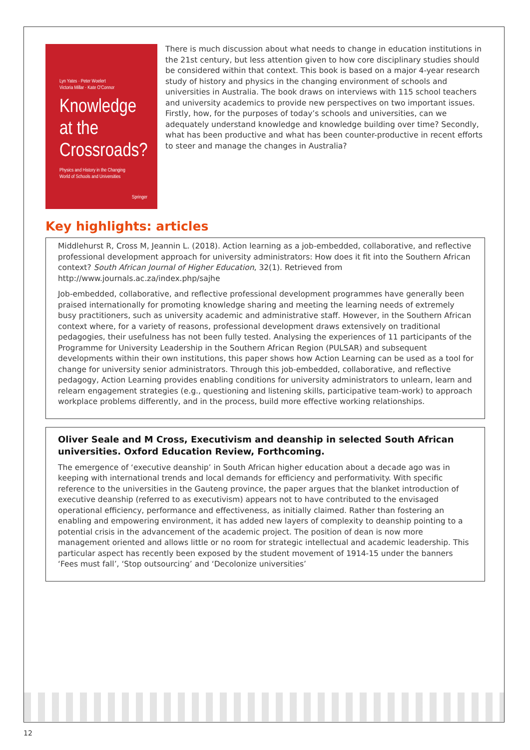Lyn Yates · Peter Woelert
Victoria Millar · Kate O'Connor
Knowledge
at the
Crossroads?
Physics and History in the Changing
World of Schools and Universities
Springer
There is much discussion about what needs to change in education institutions in the 21st century, but less attention given to how core disciplinary studies should be considered within that context. This book is based on a major 4-year research study of history and physics in the changing environment of schools and universities in Australia. The book draws on interviews with 115 school teachers and university academics to provide new perspectives on two important issues. Firstly, how, for the purposes of today’s schools and universities, can we adequately understand knowledge and knowledge building over time? Secondly, what has been productive and what has been counter-productive in recent efforts to steer and manage the changes in Australia?
Key highlights: articles
Middlehurst R, Cross M, Jeannin L. (2018). Action learning as a job-embedded, collaborative, and reflective professional development approach for university administrators: How does it fit into the Southern African context? South African Journal of Higher Education, 32(1). Retrieved from http://www.journals.ac.za/index.php/sajhe
Job-embedded, collaborative, and reflective professional development programmes have generally been praised internationally for promoting knowledge sharing and meeting the learning needs of extremely busy practitioners, such as university academic and administrative staff. However, in the Southern African context where, for a variety of reasons, professional development draws extensively on traditional pedagogies, their usefulness has not been fully tested. Analysing the experiences of 11 participants of the Programme for University Leadership in the Southern African Region (PULSAR) and subsequent developments within their own institutions, this paper shows how Action Learning can be used as a tool for change for university senior administrators. Through this job-embedded, collaborative, and reflective pedagogy, Action Learning provides enabling conditions for university administrators to unlearn, learn and relearn engagement strategies (e.g., questioning and listening skills, participative team-work) to approach workplace problems differently, and in the process, build more effective working relationships.
Oliver Seale and M Cross, Executivism and deanship in selected South African universities. Oxford Education Review, Forthcoming.
The emergence of ‘executive deanship’ in South African higher education about a decade ago was in keeping with international trends and local demands for efficiency and performativity. With specific reference to the universities in the Gauteng province, the paper argues that the blanket introduction of executive deanship (referred to as executivism) appears not to have contributed to the envisaged operational efficiency, performance and effectiveness, as initially claimed. Rather than fostering an enabling and empowering environment, it has added new layers of complexity to deanship pointing to a potential crisis in the advancement of the academic project. The position of dean is now more management oriented and allows little or no room for strategic intellectual and academic leadership. This particular aspect has recently been exposed by the student movement of 1914-15 under the banners ‘Fees must fall’, ‘Stop outsourcing’ and ‘Decolonize universities’
12